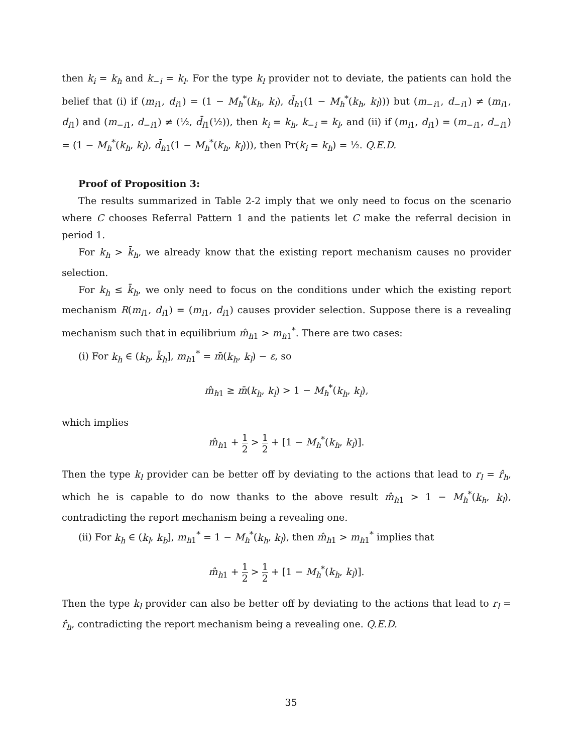then k<sub>i</sub> = k<sub>h</sub> and k<sub>−i</sub> = k<sub>l</sub>. For the type k<sub>l</sub> provider not to deviate, the patients can hold the belief that (i) if (m<sub>i1</sub>, d<sub>i1</sub>) = (1 − M<sub>h</sub><sup>*</sup>(k<sub>h</sub>, k<sub>l</sub>), d̄<sub>h1</sub>(1 − M<sub>h</sub><sup>*</sup>(k<sub>h</sub>, k<sub>l</sub>))) but (m<sub>−i1</sub>, d<sub>−i1</sub>) ≠ (m<sub>i1</sub>, d<sub>i1</sub>) and (m<sub>−i1</sub>, d<sub>−i1</sub>) ≠ (½, d̄<sub>l1</sub>(½)), then k<sub>i</sub> = k<sub>h</sub>, k<sub>−i</sub> = k<sub>l</sub>, and (ii) if (m<sub>i1</sub>, d<sub>i1</sub>) = (m<sub>−i1</sub>, d<sub>−i1</sub>) = (1 − M<sub>h</sub><sup>*</sup>(k<sub>h</sub>, k<sub>l</sub>), d̄<sub>h1</sub>(1 − M<sub>h</sub><sup>*</sup>(k<sub>h</sub>, k<sub>l</sub>))), then Pr(k<sub>i</sub> = k<sub>h</sub>) = ½. Q.E.D.
Proof of Proposition 3:
The results summarized in Table 2-2 imply that we only need to focus on the scenario where C chooses Referral Pattern 1 and the patients let C make the referral decision in period 1.
For k<sub>h</sub> > k̄<sub>h</sub>, we already know that the existing report mechanism causes no provider selection.
For k<sub>h</sub> ≤ k̄<sub>h</sub>, we only need to focus on the conditions under which the existing report mechanism R(m<sub>i1</sub>, d<sub>i1</sub>) = (m<sub>i1</sub>, d<sub>i1</sub>) causes provider selection. Suppose there is a revealing mechanism such that in equilibrium m̂<sub>h1</sub> > m<sub>h1</sub><sup>*</sup>. There are two cases:
(i) For k<sub>h</sub> ∈ (k<sub>b</sub>, k̄<sub>h</sub>], m<sub>h1</sub><sup>*</sup> = m̄(k<sub>h</sub>, k<sub>l</sub>) − ε, so
m̂<sub>h1</sub> ≥ m̄(k<sub>h</sub>, k<sub>l</sub>) > 1 − M<sub>h</sub><sup>*</sup>(k<sub>h</sub>, k<sub>l</sub>),
which implies
m̂<sub>h1</sub> + 1 2 > 1 2 + [1 − M<sub>h</sub><sup>*</sup>(k<sub>h</sub>, k<sub>l</sub>)].
Then the type k<sub>l</sub> provider can be better off by deviating to the actions that lead to r<sub>l</sub> = r̂<sub>h</sub>, which he is capable to do now thanks to the above result m̂<sub>h1</sub> > 1 − M<sub>h</sub><sup>*</sup>(k<sub>h</sub>, k<sub>l</sub>), contradicting the report mechanism being a revealing one.
(ii) For k<sub>h</sub> ∈ (k<sub>l</sub>, k<sub>b</sub>], m<sub>h1</sub><sup>*</sup> = 1 − M<sub>h</sub><sup>*</sup>(k<sub>h</sub>, k<sub>l</sub>), then m̂<sub>h1</sub> > m<sub>h1</sub><sup>*</sup> implies that
m̂<sub>h1</sub> + 1 2 > 1 2 + [1 − M<sub>h</sub><sup>*</sup>(k<sub>h</sub>, k<sub>l</sub>)].
Then the type k<sub>l</sub> provider can also be better off by deviating to the actions that lead to r<sub>l</sub> = r̂<sub>h</sub>, contradicting the report mechanism being a revealing one. Q.E.D.
35